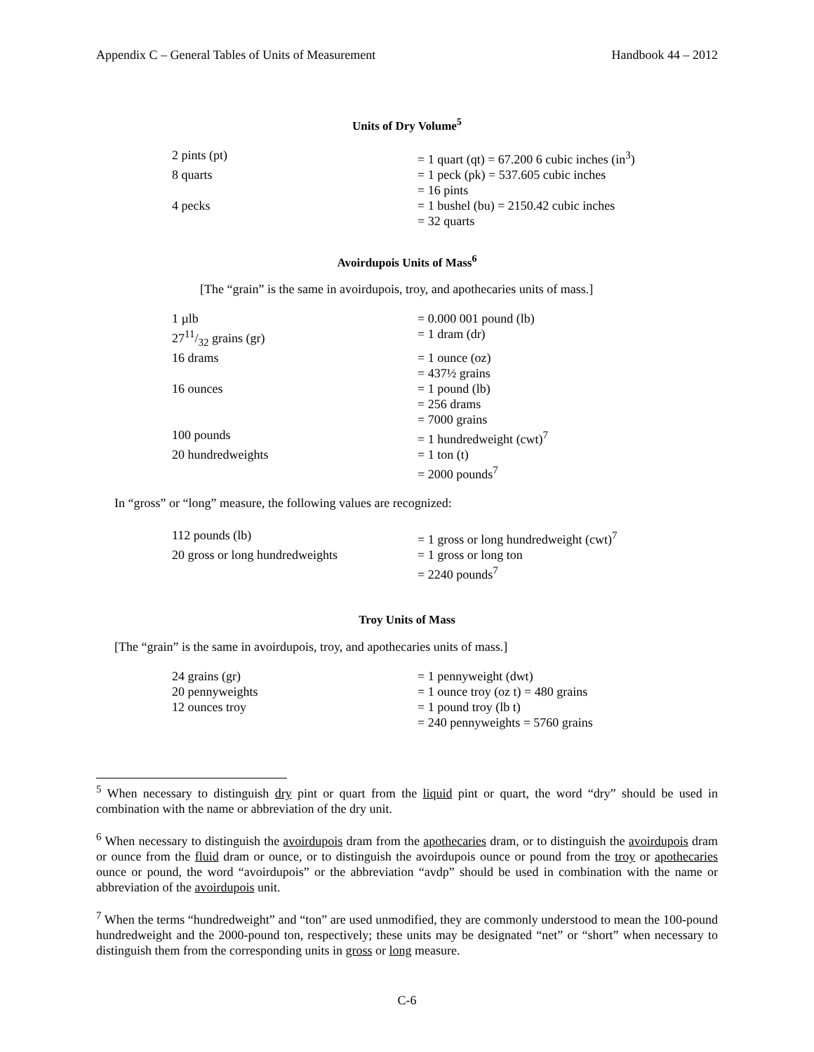Appendix C – General Tables of Units of Measurement Handbook 44 – 2012
Units of Dry Volume<sup>5</sup>
| 2 pints (pt) | = 1 quart (qt) = 67.200 6 cubic inches (in<sup>3</sup>) |
| 8 quarts | = 1 peck (pk) = 537.605 cubic inches |
| | = 16 pints |
| 4 pecks | = 1 bushel (bu) = 2150.42 cubic inches |
| | = 32 quarts |
Avoirdupois Units of Mass<sup>6</sup>
[The “grain” is the same in avoirdupois, troy, and apothecaries units of mass.]
| 1 µlb | = 0.000 001 pound (lb) |
| 2711/32 grains (gr) | = 1 dram (dr) |
| 16 drams | = 1 ounce (oz) |
| | = 437½ grains |
| 16 ounces | = 1 pound (lb) |
| | = 256 drams |
| | = 7000 grains |
| 100 pounds | = 1 hundredweight (cwt)<sup>7</sup> |
| 20 hundredweights | = 1 ton (t) |
| | = 2000 pounds<sup>7</sup> |
In “gross” or “long” measure, the following values are recognized:
| 112 pounds (lb) | = 1 gross or long hundredweight (cwt)<sup>7</sup> |
| 20 gross or long hundredweights | = 1 gross or long ton |
| | = 2240 pounds<sup>7</sup> |
Troy Units of Mass
[The “grain” is the same in avoirdupois, troy, and apothecaries units of mass.]
| 24 grains (gr) | = 1 pennyweight (dwt) |
| 20 pennyweights | = 1 ounce troy (oz t) = 480 grains |
| 12 ounces troy | = 1 pound troy (lb t) |
| | = 240 pennyweights = 5760 grains |
<sup>5</sup> When necessary to distinguish dry pint or quart from the liquid pint or quart, the word “dry” should be used in combination with the name or abbreviation of the dry unit.
<sup>6</sup> When necessary to distinguish the avoirdupois dram from the apothecaries dram, or to distinguish the avoirdupois dram or ounce from the fluid dram or ounce, or to distinguish the avoirdupois ounce or pound from the troy or apothecaries ounce or pound, the word “avoirdupois” or the abbreviation “avdp” should be used in combination with the name or abbreviation of the avoirdupois unit.
<sup>7</sup> When the terms “hundredweight” and “ton” are used unmodified, they are commonly understood to mean the 100-pound hundredweight and the 2000-pound ton, respectively; these units may be designated “net” or “short” when necessary to distinguish them from the corresponding units in gross or long measure.
C-6